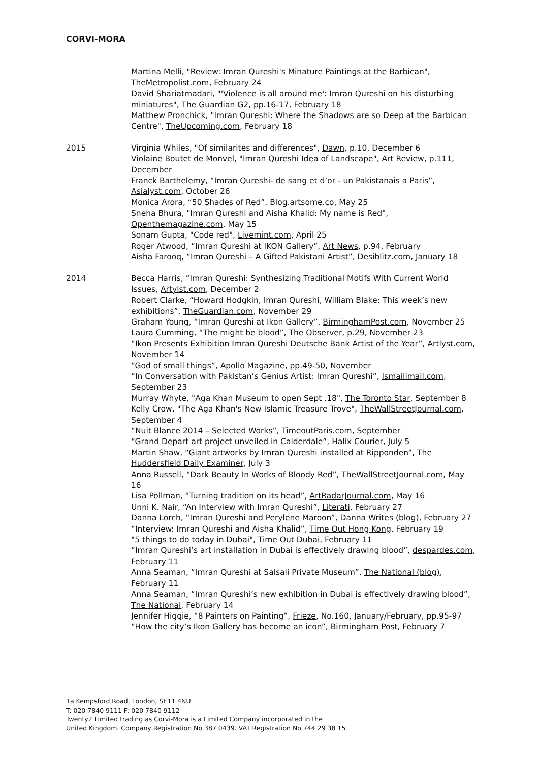CORVI-MORA
Martina Melli, "Review: Imran Qureshi's Minature Paintings at the Barbican", TheMetropolist.com, February 24
David Shariatmadari, "'Violence is all around me': Imran Qureshi on his disturbing miniatures", The Guardian G2, pp.16-17, February 18
Matthew Pronchick, "Imran Qureshi: Where the Shadows are so Deep at the Barbican Centre", TheUpcoming.com, February 18
2015 Virginia Whiles, "Of similarites and differences", Dawn, p.10, December 6
Violaine Boutet de Monvel, "Imran Qureshi Idea of Landscape", Art Review, p.111, December
Franck Barthelemy, “Imran Qureshi- de sang et d’or - un Pakistanais a Paris”, Asialyst.com, October 26
Monica Arora, “50 Shades of Red”, Blog.artsome.co, May 25
Sneha Bhura, "Imran Qureshi and Aisha Khalid: My name is Red", Openthemagazine.com, May 15
Sonam Gupta, "Code red", Livemint.com, April 25
Roger Atwood, “Imran Qureshi at IKON Gallery”, Art News, p.94, February
Aisha Farooq, “Imran Qureshi – A Gifted Pakistani Artist”, Desiblitz.com, January 18
2014 Becca Harris, “Imran Qureshi: Synthesizing Traditional Motifs With Current World Issues, Artylst.com, December 2
Robert Clarke, “Howard Hodgkin, Imran Qureshi, William Blake: This week’s new exhibitions”, TheGuardian.com, November 29
Graham Young, “Imran Qureshi at Ikon Gallery”, BirminghamPost.com, November 25
Laura Cumming, “The might be blood”, The Observer, p.29, November 23
“Ikon Presents Exhibition Imran Qureshi Deutsche Bank Artist of the Year”, Artlyst.com, November 14
“God of small things”, Apollo Magazine, pp.49-50, November
“In Conversation with Pakistan’s Genius Artist: Imran Qureshi”, Ismailimail.com, September 23
Murray Whyte, "Aga Khan Museum to open Sept .18", The Toronto Star, September 8
Kelly Crow, "The Aga Khan's New Islamic Treasure Trove", TheWallStreetJournal.com, September 4
“Nuit Blance 2014 – Selected Works”, TimeoutParis.com, September
“Grand Depart art project unveiled in Calderdale”, Halix Courier, July 5
Martin Shaw, “Giant artworks by Imran Qureshi installed at Ripponden”, The Huddersfield Daily Examiner, July 3
Anna Russell, “Dark Beauty In Works of Bloody Red”, TheWallStreetJournal.com, May 16
Lisa Pollman, “Turning tradition on its head”, ArtRadarJournal.com, May 16
Unni K. Nair, “An Interview with Imran Qureshi”, Literati, February 27
Danna Lorch, “Imran Qureshi and Perylene Maroon”, Danna Writes (blog), February 27
“Interview: Imran Qureshi and Aisha Khalid”, Time Out Hong Kong, February 19
"5 things to do today in Dubai", Time Out Dubai, February 11
“Imran Qureshi’s art installation in Dubai is effectively drawing blood”, despardes.com, February 11
Anna Seaman, “Imran Qureshi at Salsali Private Museum”, The National (blog), February 11
Anna Seaman, “Imran Qureshi’s new exhibition in Dubai is effectively drawing blood”, The National, February 14
Jennifer Higgie, “8 Painters on Painting”, Frieze, No.160, January/February, pp.95-97
“How the city’s Ikon Gallery has become an icon”, Birmingham Post, February 7
1a Kempsford Road, London, SE11 4NU
T: 020 7840 9111 F: 020 7840 9112
Twenty2 Limited trading as Corvi-Mora is a Limited Company incorporated in the
United Kingdom. Company Registration No 387 0439. VAT Registration No 744 29 38 15